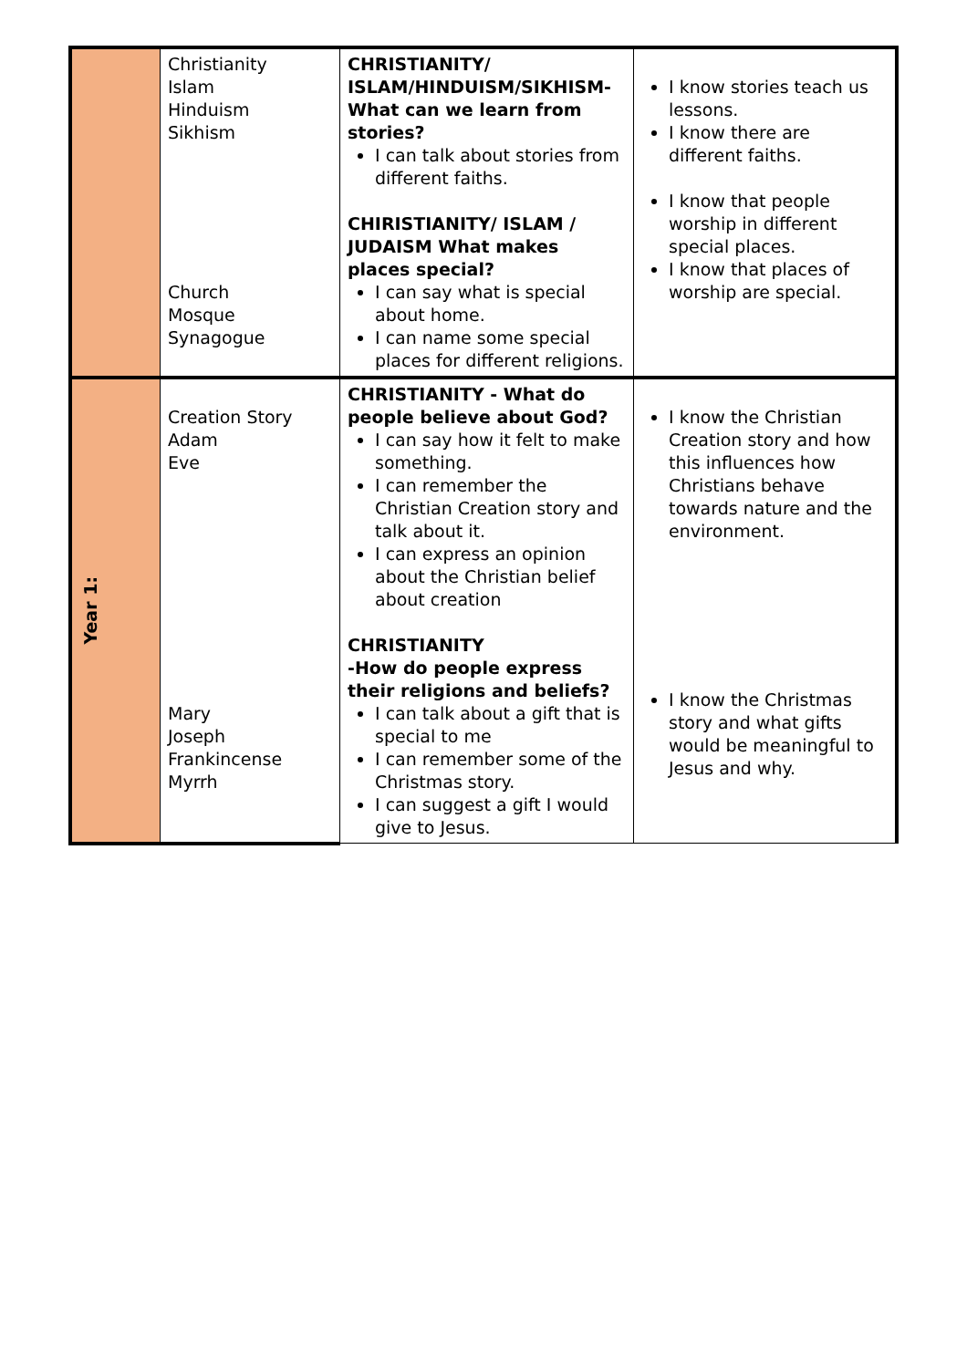| | Christianity Islam Hinduism Sikhism Church Mosque Synagogue | CHRISTIANITY/ ISLAM/HINDUISM/SIKHISM- What can we learn from stories? I can talk about stories from different faiths. CHIRISTIANITY/ ISLAM / JUDAISM What makes places special? I can say what is special about home. I can name some special places for different religions. | I know stories teach us lessons. I know there are different faiths. I know that people worship in different special places. I know that places of worship are special. |
| Year 1: | Creation Story Adam Eve Mary Joseph Frankincense Myrrh | CHRISTIANITY - What do people believe about God? I can say how it felt to make something. I can remember the Christian Creation story and talk about it. I can express an opinion about the Christian belief about creation CHRISTIANITY -How do people express their religions and beliefs? I can talk about a gift that is special to me I can remember some of the Christmas story. I can suggest a gift I would give to Jesus. | I know the Christian Creation story and how this influences how Christians behave towards nature and the environment. I know the Christmas story and what gifts would be meaningful to Jesus and why. |